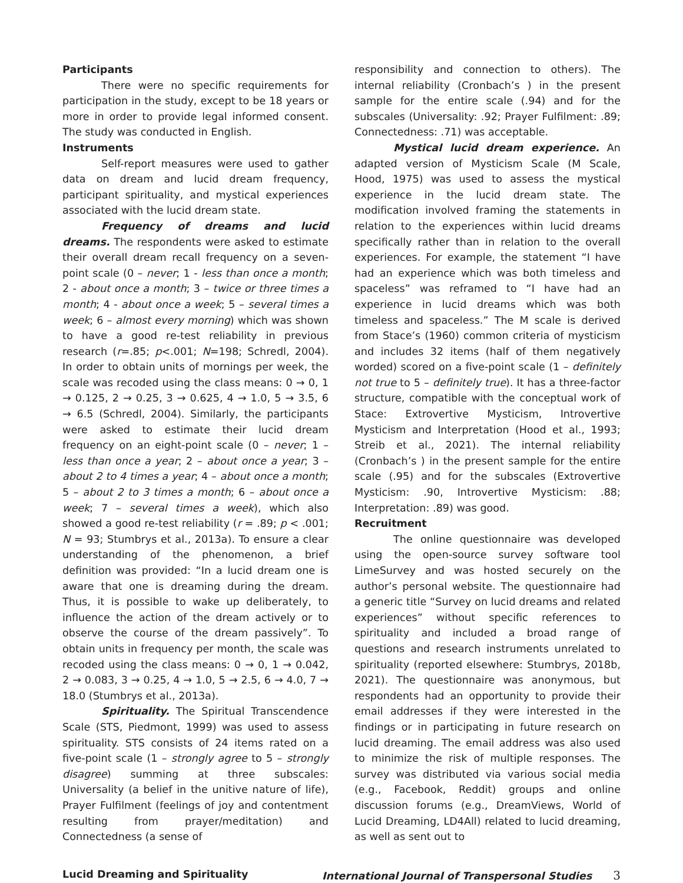Participants
There were no specific requirements for participation in the study, except to be 18 years or more in order to provide legal informed consent. The study was conducted in English.
Instruments
Self-report measures were used to gather data on dream and lucid dream frequency, participant spirituality, and mystical experiences associated with the lucid dream state.
Frequency of dreams and lucid dreams. The respondents were asked to estimate their overall dream recall frequency on a seven-point scale (0 – never; 1 - less than once a month; 2 - about once a month; 3 – twice or three times a month; 4 - about once a week; 5 – several times a week; 6 – almost every morning) which was shown to have a good re-test reliability in previous research (r=.85; p<.001; N=198; Schredl, 2004). In order to obtain units of mornings per week, the scale was recoded using the class means: 0 → 0, 1 → 0.125, 2 → 0.25, 3 → 0.625, 4 → 1.0, 5 → 3.5, 6 → 6.5 (Schredl, 2004). Similarly, the participants were asked to estimate their lucid dream frequency on an eight-point scale (0 – never; 1 – less than once a year; 2 – about once a year; 3 – about 2 to 4 times a year; 4 – about once a month; 5 – about 2 to 3 times a month; 6 – about once a week; 7 – several times a week), which also showed a good re-test reliability (r = .89; p < .001; N = 93; Stumbrys et al., 2013a). To ensure a clear understanding of the phenomenon, a brief definition was provided: “In a lucid dream one is aware that one is dreaming during the dream. Thus, it is possible to wake up deliberately, to influence the action of the dream actively or to observe the course of the dream passively”. To obtain units in frequency per month, the scale was recoded using the class means: 0 → 0, 1 → 0.042, 2 → 0.083, 3 → 0.25, 4 → 1.0, 5 → 2.5, 6 → 4.0, 7 → 18.0 (Stumbrys et al., 2013a).
Spirituality. The Spiritual Transcendence Scale (STS, Piedmont, 1999) was used to assess spirituality. STS consists of 24 items rated on a five-point scale (1 – strongly agree to 5 – strongly disagree) summing at three subscales: Universality (a belief in the unitive nature of life), Prayer Fulfilment (feelings of joy and contentment resulting from prayer/meditation) and Connectedness (a sense of
responsibility and connection to others). The internal reliability (Cronbach’s ) in the present sample for the entire scale (.94) and for the subscales (Universality: .92; Prayer Fulfilment: .89; Connectedness: .71) was acceptable.
Mystical lucid dream experience. An adapted version of Mysticism Scale (M Scale, Hood, 1975) was used to assess the mystical experience in the lucid dream state. The modification involved framing the statements in relation to the experiences within lucid dreams specifically rather than in relation to the overall experiences. For example, the statement “I have had an experience which was both timeless and spaceless” was reframed to “I have had an experience in lucid dreams which was both timeless and spaceless.” The M scale is derived from Stace’s (1960) common criteria of mysticism and includes 32 items (half of them negatively worded) scored on a five-point scale (1 – definitely not true to 5 – definitely true). It has a three-factor structure, compatible with the conceptual work of Stace: Extrovertive Mysticism, Introvertive Mysticism and Interpretation (Hood et al., 1993; Streib et al., 2021). The internal reliability (Cronbach’s ) in the present sample for the entire scale (.95) and for the subscales (Extrovertive Mysticism: .90, Introvertive Mysticism: .88; Interpretation: .89) was good.
Recruitment
The online questionnaire was developed using the open-source survey software tool LimeSurvey and was hosted securely on the author’s personal website. The questionnaire had a generic title “Survey on lucid dreams and related experiences” without specific references to spirituality and included a broad range of questions and research instruments unrelated to spirituality (reported elsewhere: Stumbrys, 2018b, 2021). The questionnaire was anonymous, but respondents had an opportunity to provide their email addresses if they were interested in the findings or in participating in future research on lucid dreaming. The email address was also used to minimize the risk of multiple responses. The survey was distributed via various social media (e.g., Facebook, Reddit) groups and online discussion forums (e.g., DreamViews, World of Lucid Dreaming, LD4All) related to lucid dreaming, as well as sent out to
Lucid Dreaming and Spirituality International Journal of Transpersonal Studies 3